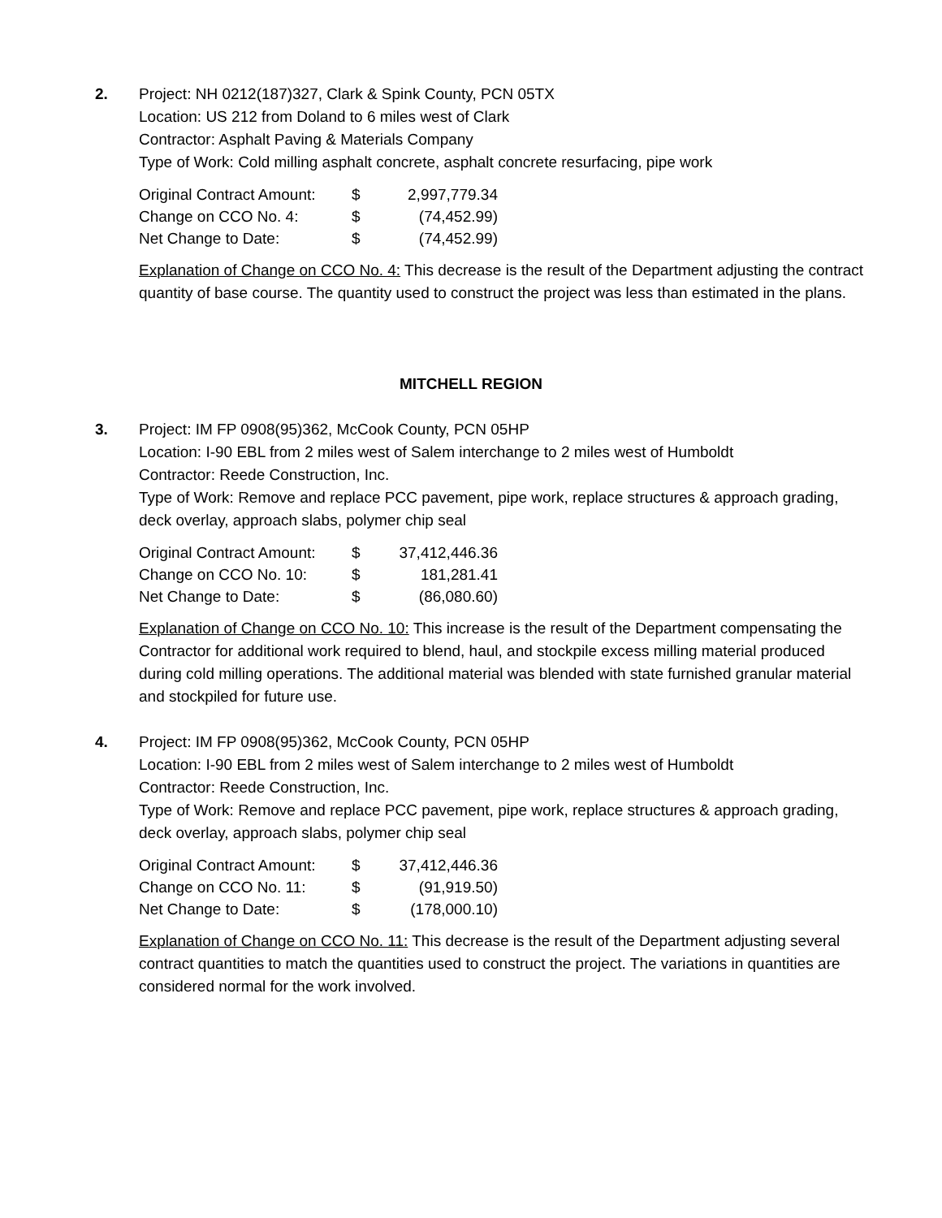2. Project: NH 0212(187)327, Clark & Spink County, PCN 05TX
Location: US 212 from Doland to 6 miles west of Clark
Contractor: Asphalt Paving & Materials Company
Type of Work: Cold milling asphalt concrete, asphalt concrete resurfacing, pipe work
| Original Contract Amount: | $ | 2,997,779.34 |
| Change on CCO No. 4: | $ | (74,452.99) |
| Net Change to Date: | $ | (74,452.99) |
Explanation of Change on CCO No. 4: This decrease is the result of the Department adjusting the contract quantity of base course. The quantity used to construct the project was less than estimated in the plans.
MITCHELL REGION
3. Project: IM FP 0908(95)362, McCook County, PCN 05HP
Location: I-90 EBL from 2 miles west of Salem interchange to 2 miles west of Humboldt
Contractor: Reede Construction, Inc.
Type of Work: Remove and replace PCC pavement, pipe work, replace structures & approach grading, deck overlay, approach slabs, polymer chip seal
| Original Contract Amount: | $ | 37,412,446.36 |
| Change on CCO No. 10: | $ | 181,281.41 |
| Net Change to Date: | $ | (86,080.60) |
Explanation of Change on CCO No. 10: This increase is the result of the Department compensating the Contractor for additional work required to blend, haul, and stockpile excess milling material produced during cold milling operations. The additional material was blended with state furnished granular material and stockpiled for future use.
4. Project: IM FP 0908(95)362, McCook County, PCN 05HP
Location: I-90 EBL from 2 miles west of Salem interchange to 2 miles west of Humboldt
Contractor: Reede Construction, Inc.
Type of Work: Remove and replace PCC pavement, pipe work, replace structures & approach grading, deck overlay, approach slabs, polymer chip seal
| Original Contract Amount: | $ | 37,412,446.36 |
| Change on CCO No. 11: | $ | (91,919.50) |
| Net Change to Date: | $ | (178,000.10) |
Explanation of Change on CCO No. 11: This decrease is the result of the Department adjusting several contract quantities to match the quantities used to construct the project. The variations in quantities are considered normal for the work involved.